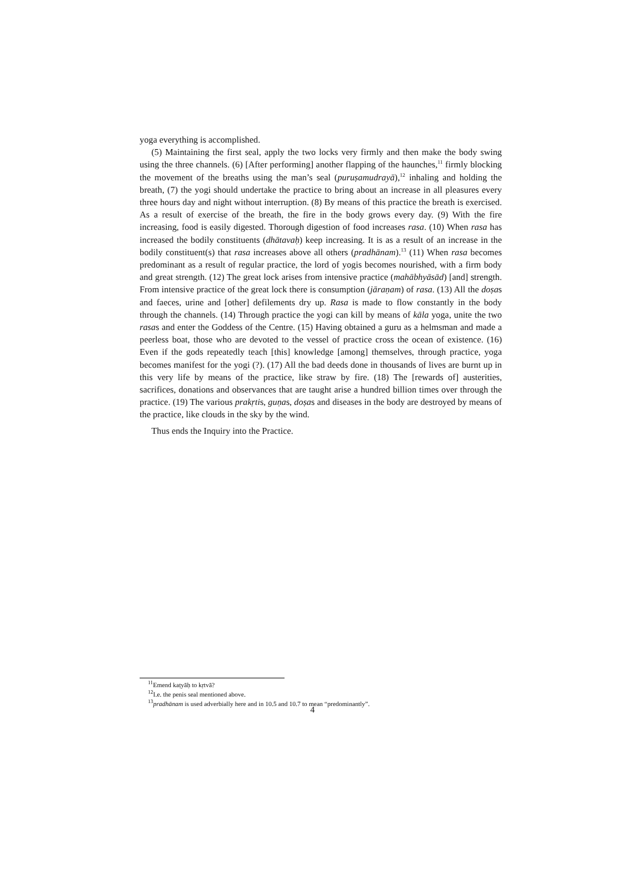yoga everything is accomplished.
(5) Maintaining the first seal, apply the two locks very firmly and then make the body swing using the three channels. (6) [After performing] another flapping of the haunches,<sup>11</sup> firmly blocking the movement of the breaths using the man’s seal (puruṣamudrayā),<sup>12</sup> inhaling and holding the breath, (7) the yogi should undertake the practice to bring about an increase in all pleasures every three hours day and night without interruption. (8) By means of this practice the breath is exercised. As a result of exercise of the breath, the fire in the body grows every day. (9) With the fire increasing, food is easily digested. Thorough digestion of food increases rasa. (10) When rasa has increased the bodily constituents (dhātavaḥ) keep increasing. It is as a result of an increase in the bodily constituent(s) that rasa increases above all others (pradhānam).<sup>13</sup> (11) When rasa becomes predominant as a result of regular practice, the lord of yogis becomes nourished, with a firm body and great strength. (12) The great lock arises from intensive practice (mahābhyāsād) [and] strength. From intensive practice of the great lock there is consumption (jāraṇam) of rasa. (13) All the doṣas and faeces, urine and [other] defilements dry up. Rasa is made to flow constantly in the body through the channels. (14) Through practice the yogi can kill by means of kāla yoga, unite the two rasas and enter the Goddess of the Centre. (15) Having obtained a guru as a helmsman and made a peerless boat, those who are devoted to the vessel of practice cross the ocean of existence. (16) Even if the gods repeatedly teach [this] knowledge [among] themselves, through practice, yoga becomes manifest for the yogi (?). (17) All the bad deeds done in thousands of lives are burnt up in this very life by means of the practice, like straw by fire. (18) The [rewards of] austerities, sacrifices, donations and observances that are taught arise a hundred billion times over through the practice. (19) The various prakṛtis, guṇas, doṣas and diseases in the body are destroyed by means of the practice, like clouds in the sky by the wind.
Thus ends the Inquiry into the Practice.
<sup>11</sup> Emend kaṭyāḥ to kṛtvā?
<sup>12</sup> I.e. the penis seal mentioned above.
<sup>13</sup> pradhānam is used adverbially here and in 10.5 and 10.7 to mean “predominantly”.
4